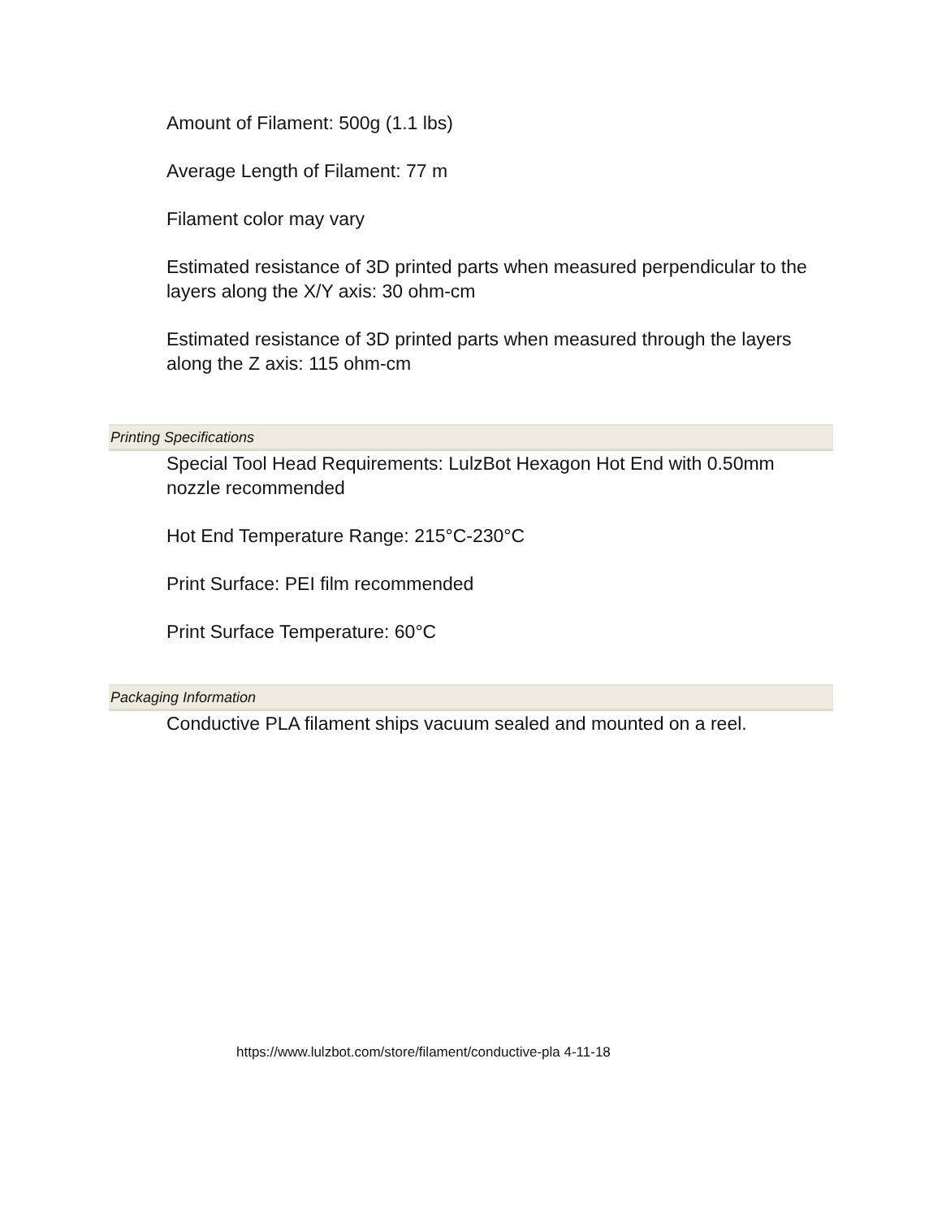Amount of Filament: 500g (1.1 lbs)
Average Length of Filament: 77 m
Filament color may vary
Estimated resistance of 3D printed parts when measured perpendicular to the layers along the X/Y axis: 30 ohm-cm
Estimated resistance of 3D printed parts when measured through the layers along the Z axis: 115 ohm-cm
Printing Specifications
Special Tool Head Requirements: LulzBot Hexagon Hot End with 0.50mm nozzle recommended
Hot End Temperature Range: 215°C-230°C
Print Surface: PEI film recommended
Print Surface Temperature: 60°C
Packaging Information
Conductive PLA filament ships vacuum sealed and mounted on a reel.
https://www.lulzbot.com/store/filament/conductive-pla 4-11-18